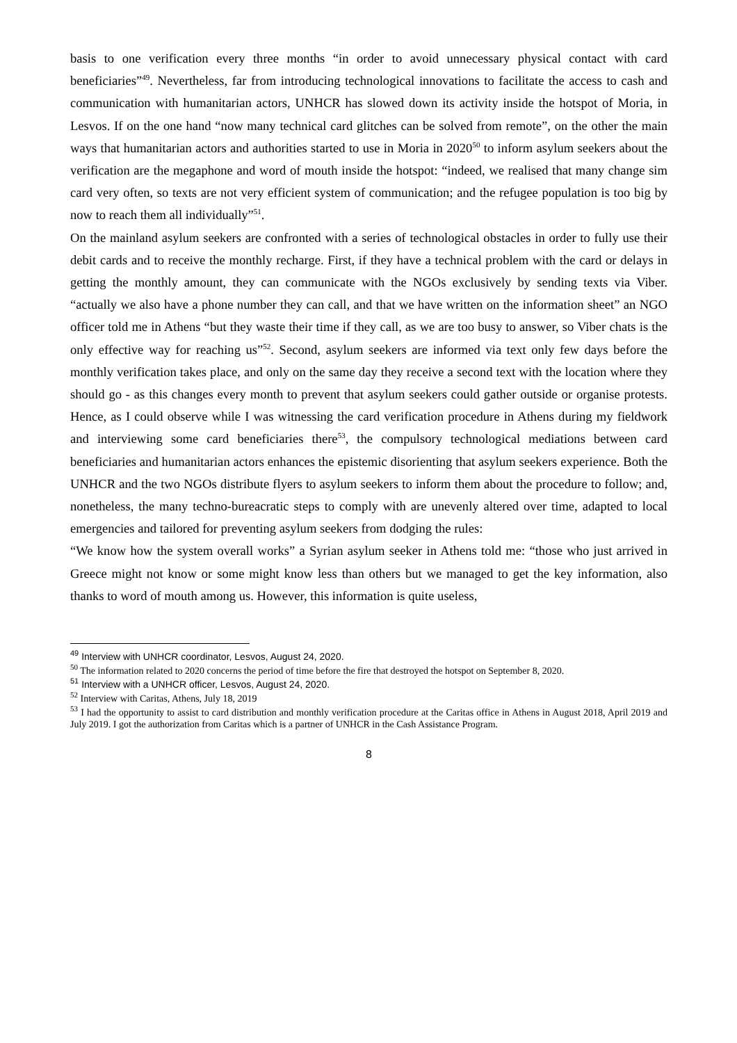basis to one verification every three months “in order to avoid unnecessary physical contact with card beneficiaries”<sup>49</sup>. Nevertheless, far from introducing technological innovations to facilitate the access to cash and communication with humanitarian actors, UNHCR has slowed down its activity inside the hotspot of Moria, in Lesvos. If on the one hand “now many technical card glitches can be solved from remote”, on the other the main ways that humanitarian actors and authorities started to use in Moria in 2020<sup>50</sup> to inform asylum seekers about the verification are the megaphone and word of mouth inside the hotspot: “indeed, we realised that many change sim card very often, so texts are not very efficient system of communication; and the refugee population is too big by now to reach them all individually”<sup>51</sup>.
On the mainland asylum seekers are confronted with a series of technological obstacles in order to fully use their debit cards and to receive the monthly recharge. First, if they have a technical problem with the card or delays in getting the monthly amount, they can communicate with the NGOs exclusively by sending texts via Viber. “actually we also have a phone number they can call, and that we have written on the information sheet” an NGO officer told me in Athens “but they waste their time if they call, as we are too busy to answer, so Viber chats is the only effective way for reaching us”<sup>52</sup>. Second, asylum seekers are informed via text only few days before the monthly verification takes place, and only on the same day they receive a second text with the location where they should go - as this changes every month to prevent that asylum seekers could gather outside or organise protests. Hence, as I could observe while I was witnessing the card verification procedure in Athens during my fieldwork and interviewing some card beneficiaries there<sup>53</sup>, the compulsory technological mediations between card beneficiaries and humanitarian actors enhances the epistemic disorienting that asylum seekers experience. Both the UNHCR and the two NGOs distribute flyers to asylum seekers to inform them about the procedure to follow; and, nonetheless, the many techno-bureacratic steps to comply with are unevenly altered over time, adapted to local emergencies and tailored for preventing asylum seekers from dodging the rules:
“We know how the system overall works” a Syrian asylum seeker in Athens told me: “those who just arrived in Greece might not know or some might know less than others but we managed to get the key information, also thanks to word of mouth among us. However, this information is quite useless,
<sup>49</sup> Interview with UNHCR coordinator, Lesvos, August 24, 2020.
<sup>50</sup> The information related to 2020 concerns the period of time before the fire that destroyed the hotspot on September 8, 2020.
<sup>51</sup> Interview with a UNHCR officer, Lesvos, August 24, 2020.
<sup>52</sup> Interview with Caritas, Athens, July 18, 2019
<sup>53</sup> I had the opportunity to assist to card distribution and monthly verification procedure at the Caritas office in Athens in August 2018, April 2019 and July 2019. I got the authorization from Caritas which is a partner of UNHCR in the Cash Assistance Program.
8